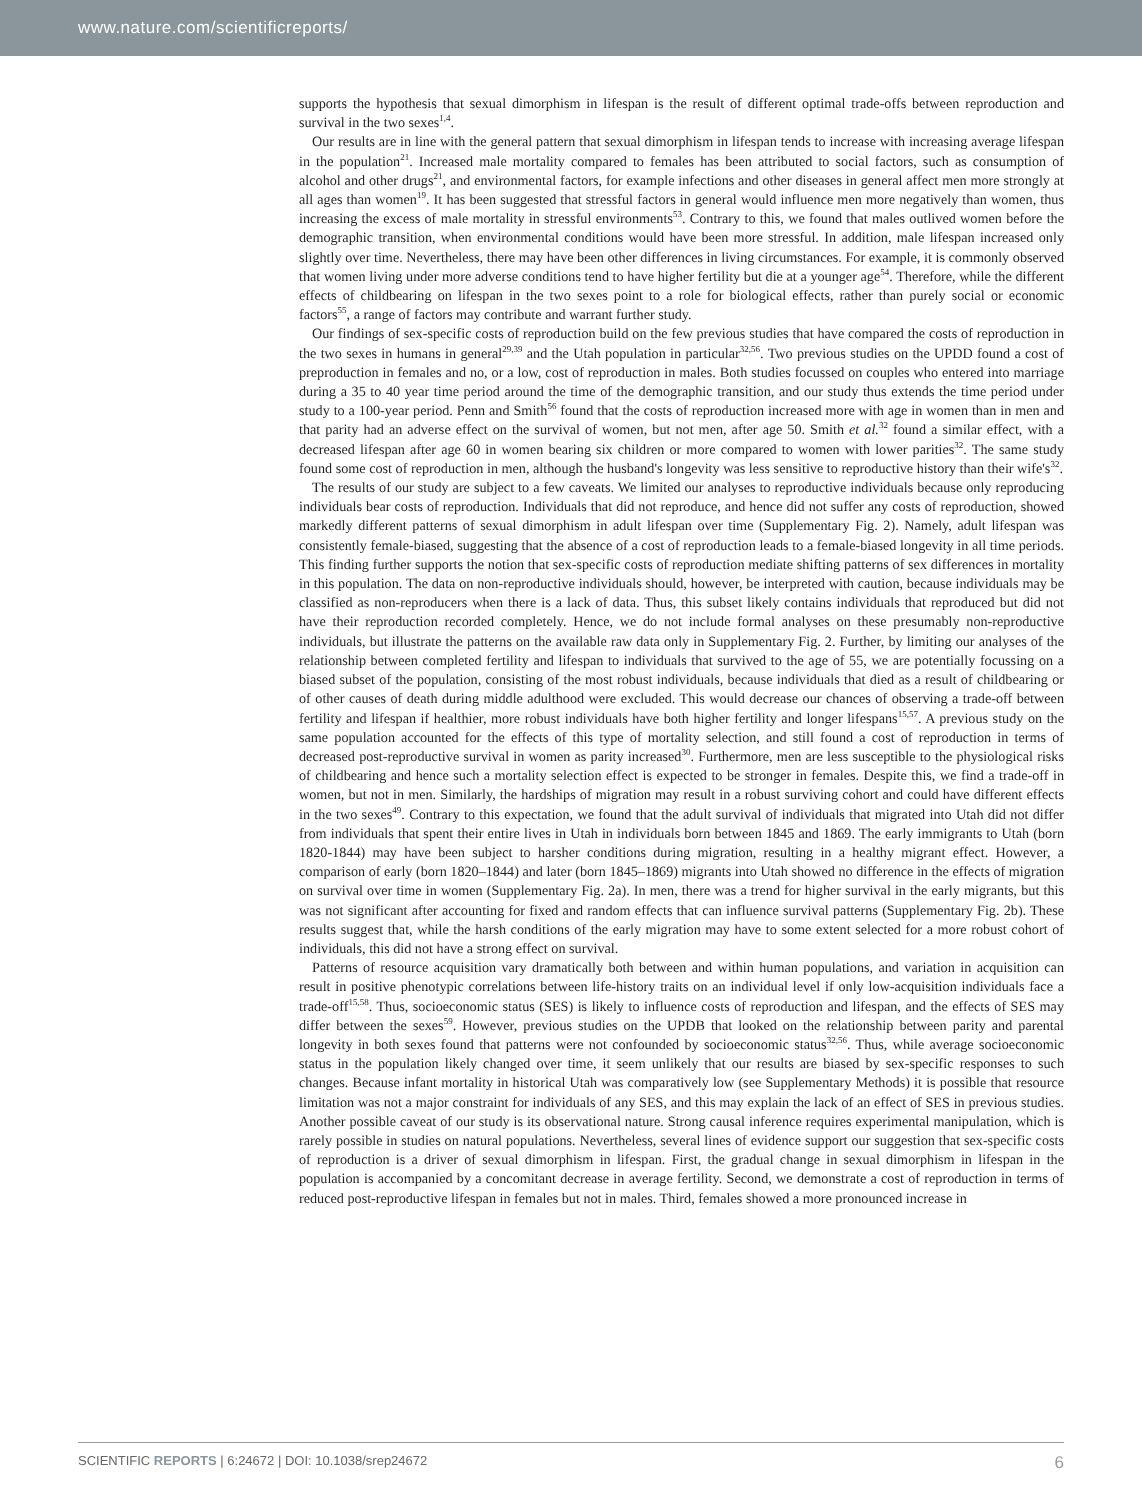www.nature.com/scientificreports/
supports the hypothesis that sexual dimorphism in lifespan is the result of different optimal trade-offs between reproduction and survival in the two sexes<sup>1,4</sup>.
Our results are in line with the general pattern that sexual dimorphism in lifespan tends to increase with increasing average lifespan in the population<sup>21</sup>. Increased male mortality compared to females has been attributed to social factors, such as consumption of alcohol and other drugs<sup>21</sup>, and environmental factors, for example infections and other diseases in general affect men more strongly at all ages than women<sup>19</sup>. It has been suggested that stressful factors in general would influence men more negatively than women, thus increasing the excess of male mortality in stressful environments<sup>53</sup>. Contrary to this, we found that males outlived women before the demographic transition, when environmental conditions would have been more stressful. In addition, male lifespan increased only slightly over time. Nevertheless, there may have been other differences in living circumstances. For example, it is commonly observed that women living under more adverse conditions tend to have higher fertility but die at a younger age<sup>54</sup>. Therefore, while the different effects of childbearing on lifespan in the two sexes point to a role for biological effects, rather than purely social or economic factors<sup>55</sup>, a range of factors may contribute and warrant further study.
Our findings of sex-specific costs of reproduction build on the few previous studies that have compared the costs of reproduction in the two sexes in humans in general<sup>29,39</sup> and the Utah population in particular<sup>32,56</sup>. Two previous studies on the UPDD found a cost of preproduction in females and no, or a low, cost of reproduction in males. Both studies focussed on couples who entered into marriage during a 35 to 40 year time period around the time of the demographic transition, and our study thus extends the time period under study to a 100-year period. Penn and Smith<sup>56</sup> found that the costs of reproduction increased more with age in women than in men and that parity had an adverse effect on the survival of women, but not men, after age 50. Smith et al.<sup>32</sup> found a similar effect, with a decreased lifespan after age 60 in women bearing six children or more compared to women with lower parities<sup>32</sup>. The same study found some cost of reproduction in men, although the husband's longevity was less sensitive to reproductive history than their wife's<sup>32</sup>.
The results of our study are subject to a few caveats. We limited our analyses to reproductive individuals because only reproducing individuals bear costs of reproduction. Individuals that did not reproduce, and hence did not suffer any costs of reproduction, showed markedly different patterns of sexual dimorphism in adult lifespan over time (Supplementary Fig. 2). Namely, adult lifespan was consistently female-biased, suggesting that the absence of a cost of reproduction leads to a female-biased longevity in all time periods. This finding further supports the notion that sex-specific costs of reproduction mediate shifting patterns of sex differences in mortality in this population. The data on non-reproductive individuals should, however, be interpreted with caution, because individuals may be classified as non-reproducers when there is a lack of data. Thus, this subset likely contains individuals that reproduced but did not have their reproduction recorded completely. Hence, we do not include formal analyses on these presumably non-reproductive individuals, but illustrate the patterns on the available raw data only in Supplementary Fig. 2. Further, by limiting our analyses of the relationship between completed fertility and lifespan to individuals that survived to the age of 55, we are potentially focussing on a biased subset of the population, consisting of the most robust individuals, because individuals that died as a result of childbearing or of other causes of death during middle adulthood were excluded. This would decrease our chances of observing a trade-off between fertility and lifespan if healthier, more robust individuals have both higher fertility and longer lifespans<sup>15,57</sup>. A previous study on the same population accounted for the effects of this type of mortality selection, and still found a cost of reproduction in terms of decreased post-reproductive survival in women as parity increased<sup>30</sup>. Furthermore, men are less susceptible to the physiological risks of childbearing and hence such a mortality selection effect is expected to be stronger in females. Despite this, we find a trade-off in women, but not in men. Similarly, the hardships of migration may result in a robust surviving cohort and could have different effects in the two sexes<sup>49</sup>. Contrary to this expectation, we found that the adult survival of individuals that migrated into Utah did not differ from individuals that spent their entire lives in Utah in individuals born between 1845 and 1869. The early immigrants to Utah (born 1820-1844) may have been subject to harsher conditions during migration, resulting in a healthy migrant effect. However, a comparison of early (born 1820–1844) and later (born 1845–1869) migrants into Utah showed no difference in the effects of migration on survival over time in women (Supplementary Fig. 2a). In men, there was a trend for higher survival in the early migrants, but this was not significant after accounting for fixed and random effects that can influence survival patterns (Supplementary Fig. 2b). These results suggest that, while the harsh conditions of the early migration may have to some extent selected for a more robust cohort of individuals, this did not have a strong effect on survival.
Patterns of resource acquisition vary dramatically both between and within human populations, and variation in acquisition can result in positive phenotypic correlations between life-history traits on an individual level if only low-acquisition individuals face a trade-off<sup>15,58</sup>. Thus, socioeconomic status (SES) is likely to influence costs of reproduction and lifespan, and the effects of SES may differ between the sexes<sup>59</sup>. However, previous studies on the UPDB that looked on the relationship between parity and parental longevity in both sexes found that patterns were not confounded by socioeconomic status<sup>32,56</sup>. Thus, while average socioeconomic status in the population likely changed over time, it seem unlikely that our results are biased by sex-specific responses to such changes. Because infant mortality in historical Utah was comparatively low (see Supplementary Methods) it is possible that resource limitation was not a major constraint for individuals of any SES, and this may explain the lack of an effect of SES in previous studies. Another possible caveat of our study is its observational nature. Strong causal inference requires experimental manipulation, which is rarely possible in studies on natural populations. Nevertheless, several lines of evidence support our suggestion that sex-specific costs of reproduction is a driver of sexual dimorphism in lifespan. First, the gradual change in sexual dimorphism in lifespan in the population is accompanied by a concomitant decrease in average fertility. Second, we demonstrate a cost of reproduction in terms of reduced post-reproductive lifespan in females but not in males. Third, females showed a more pronounced increase in
SCIENTIFIC REPORTS | 6:24672 | DOI: 10.1038/srep24672 6